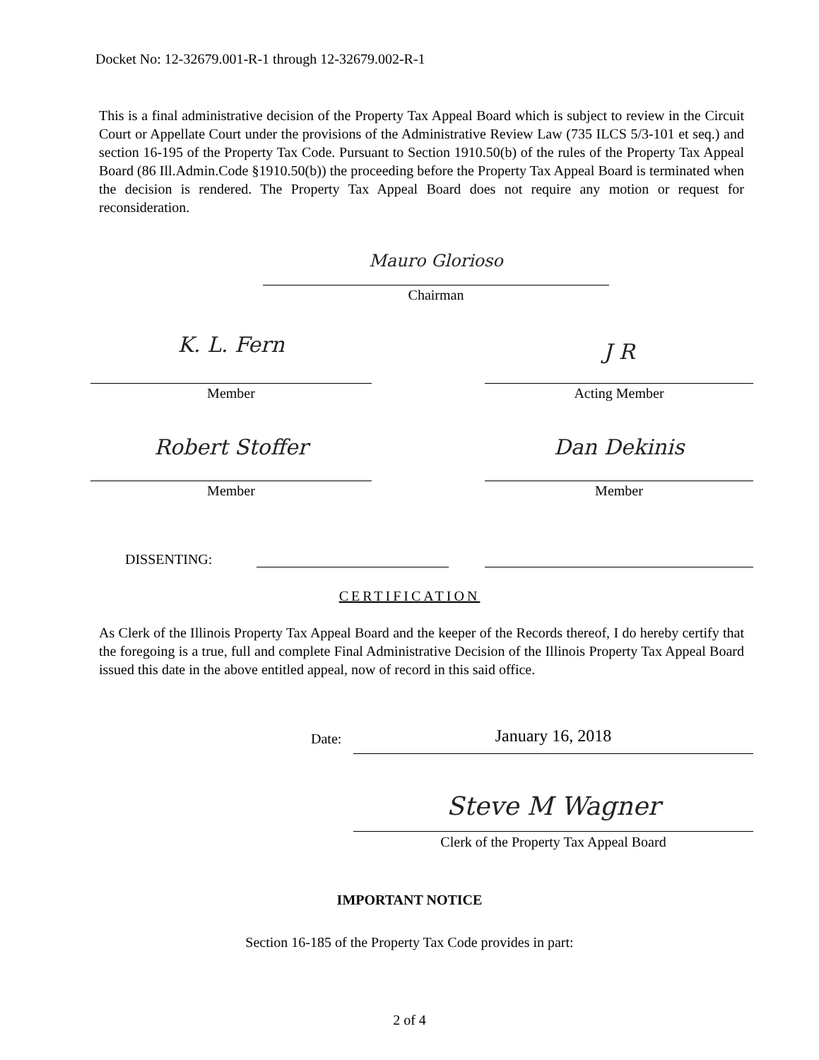Docket No: 12-32679.001-R-1 through 12-32679.002-R-1
This is a final administrative decision of the Property Tax Appeal Board which is subject to review in the Circuit Court or Appellate Court under the provisions of the Administrative Review Law (735 ILCS 5/3-101 et seq.) and section 16-195 of the Property Tax Code. Pursuant to Section 1910.50(b) of the rules of the Property Tax Appeal Board (86 Ill.Admin.Code §1910.50(b)) the proceeding before the Property Tax Appeal Board is terminated when the decision is rendered. The Property Tax Appeal Board does not require any motion or request for reconsideration.
Mauro Glorioso
Chairman
K. L. Fern
Member
J R
Acting Member
Robert Stoffer
Member
Dan Dekinis
Member
DISSENTING:
CERTIFICATION
As Clerk of the Illinois Property Tax Appeal Board and the keeper of the Records thereof, I do hereby certify that the foregoing is a true, full and complete Final Administrative Decision of the Illinois Property Tax Appeal Board issued this date in the above entitled appeal, now of record in this said office.
Date: January 16, 2018
Steve M Wagner
Clerk of the Property Tax Appeal Board
IMPORTANT NOTICE
Section 16-185 of the Property Tax Code provides in part:
2 of 4